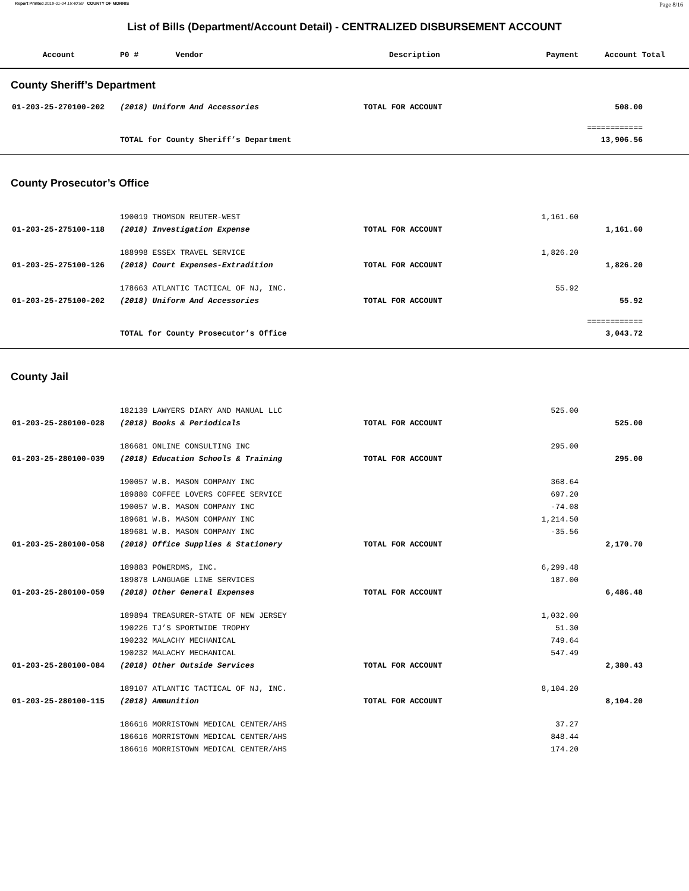Report Printed 2019-01-04 15:40:59 COUNTY OF MORRIS Page 8/16
List of Bills (Department/Account Detail) - CENTRALIZED DISBURSEMENT ACCOUNT
| Account | P0 # Vendor | Description | Payment | Account Total |
| --- | --- | --- | --- | --- |
| County Sheriff’s Department | | | | |
| 01-203-25-270100-202 | (2018) Uniform And Accessories | TOTAL FOR ACCOUNT | | 508.00 |
| | | | | ============ |
| | TOTAL for County Sheriff’s Department | | | 13,906.56 |
| County Prosecutor’s Office | | | | |
| | 190019 THOMSON REUTER-WEST | | 1,161.60 | |
| 01-203-25-275100-118 | (2018) Investigation Expense | TOTAL FOR ACCOUNT | | 1,161.60 |
| | 188998 ESSEX TRAVEL SERVICE | | 1,826.20 | |
| 01-203-25-275100-126 | (2018) Court Expenses-Extradition | TOTAL FOR ACCOUNT | | 1,826.20 |
| | 178663 ATLANTIC TACTICAL OF NJ, INC. | | 55.92 | |
| 01-203-25-275100-202 | (2018) Uniform And Accessories | TOTAL FOR ACCOUNT | | 55.92 |
| | | | | ============ |
| | TOTAL for County Prosecutor’s Office | | | 3,043.72 |
| County Jail | | | | |
| | 182139 LAWYERS DIARY AND MANUAL LLC | | 525.00 | |
| 01-203-25-280100-028 | (2018) Books & Periodicals | TOTAL FOR ACCOUNT | | 525.00 |
| | 186681 ONLINE CONSULTING INC | | 295.00 | |
| 01-203-25-280100-039 | (2018) Education Schools & Training | TOTAL FOR ACCOUNT | | 295.00 |
| | 190057 W.B. MASON COMPANY INC | | 368.64 | |
| | 189880 COFFEE LOVERS COFFEE SERVICE | | 697.20 | |
| | 190057 W.B. MASON COMPANY INC | | -74.08 | |
| | 189681 W.B. MASON COMPANY INC | | 1,214.50 | |
| | 189681 W.B. MASON COMPANY INC | | -35.56 | |
| 01-203-25-280100-058 | (2018) Office Supplies & Stationery | TOTAL FOR ACCOUNT | | 2,170.70 |
| | 189883 POWERDMS, INC. | | 6,299.48 | |
| | 189878 LANGUAGE LINE SERVICES | | 187.00 | |
| 01-203-25-280100-059 | (2018) Other General Expenses | TOTAL FOR ACCOUNT | | 6,486.48 |
| | 189894 TREASURER-STATE OF NEW JERSEY | | 1,032.00 | |
| | 190226 TJ’S SPORTWIDE TROPHY | | 51.30 | |
| | 190232 MALACHY MECHANICAL | | 749.64 | |
| | 190232 MALACHY MECHANICAL | | 547.49 | |
| 01-203-25-280100-084 | (2018) Other Outside Services | TOTAL FOR ACCOUNT | | 2,380.43 |
| | 189107 ATLANTIC TACTICAL OF NJ, INC. | | 8,104.20 | |
| 01-203-25-280100-115 | (2018) Ammunition | TOTAL FOR ACCOUNT | | 8,104.20 |
| | 186616 MORRISTOWN MEDICAL CENTER/AHS | | 37.27 | |
| | 186616 MORRISTOWN MEDICAL CENTER/AHS | | 848.44 | |
| | 186616 MORRISTOWN MEDICAL CENTER/AHS | | 174.20 | |